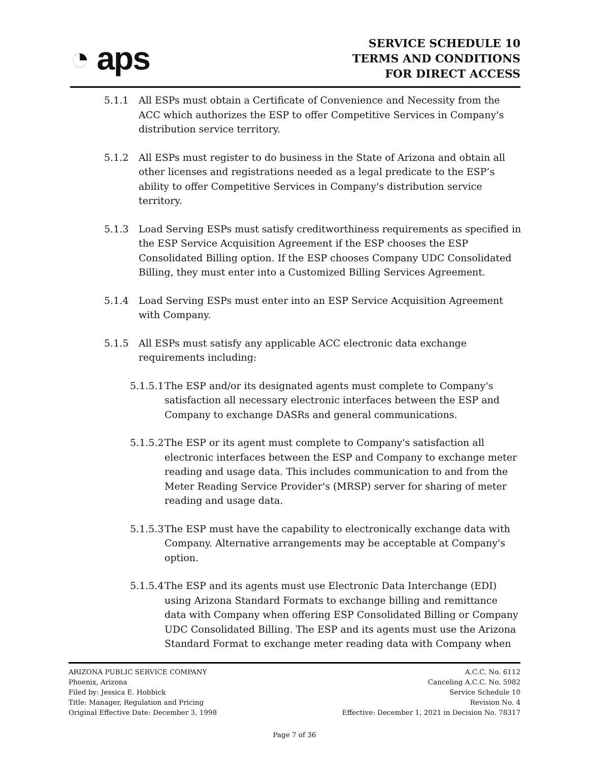◔ aps
SERVICE SCHEDULE 10
TERMS AND CONDITIONS
FOR DIRECT ACCESS
5.1.1 All ESPs must obtain a Certificate of Convenience and Necessity from the ACC which authorizes the ESP to offer Competitive Services in Company's distribution service territory.
5.1.2 All ESPs must register to do business in the State of Arizona and obtain all other licenses and registrations needed as a legal predicate to the ESP’s ability to offer Competitive Services in Company's distribution service territory.
5.1.3 Load Serving ESPs must satisfy creditworthiness requirements as specified in the ESP Service Acquisition Agreement if the ESP chooses the ESP Consolidated Billing option. If the ESP chooses Company UDC Consolidated Billing, they must enter into a Customized Billing Services Agreement.
5.1.4 Load Serving ESPs must enter into an ESP Service Acquisition Agreement with Company.
5.1.5 All ESPs must satisfy any applicable ACC electronic data exchange requirements including:
5.1.5.1 The ESP and/or its designated agents must complete to Company's satisfaction all necessary electronic interfaces between the ESP and Company to exchange DASRs and general communications.
5.1.5.2 The ESP or its agent must complete to Company's satisfaction all electronic interfaces between the ESP and Company to exchange meter reading and usage data. This includes communication to and from the Meter Reading Service Provider's (MRSP) server for sharing of meter reading and usage data.
5.1.5.3 The ESP must have the capability to electronically exchange data with Company. Alternative arrangements may be acceptable at Company's option.
5.1.5.4 The ESP and its agents must use Electronic Data Interchange (EDI) using Arizona Standard Formats to exchange billing and remittance data with Company when offering ESP Consolidated Billing or Company UDC Consolidated Billing. The ESP and its agents must use the Arizona Standard Format to exchange meter reading data with Company when
ARIZONA PUBLIC SERVICE COMPANY
Phoenix, Arizona
Filed by: Jessica E. Hobbick
Title: Manager, Regulation and Pricing
Original Effective Date: December 3, 1998
A.C.C. No. 6112
Canceling A.C.C. No. 5982
Service Schedule 10
Revision No. 4
Effective: December 1, 2021 in Decision No. 78317
Page 7 of 36